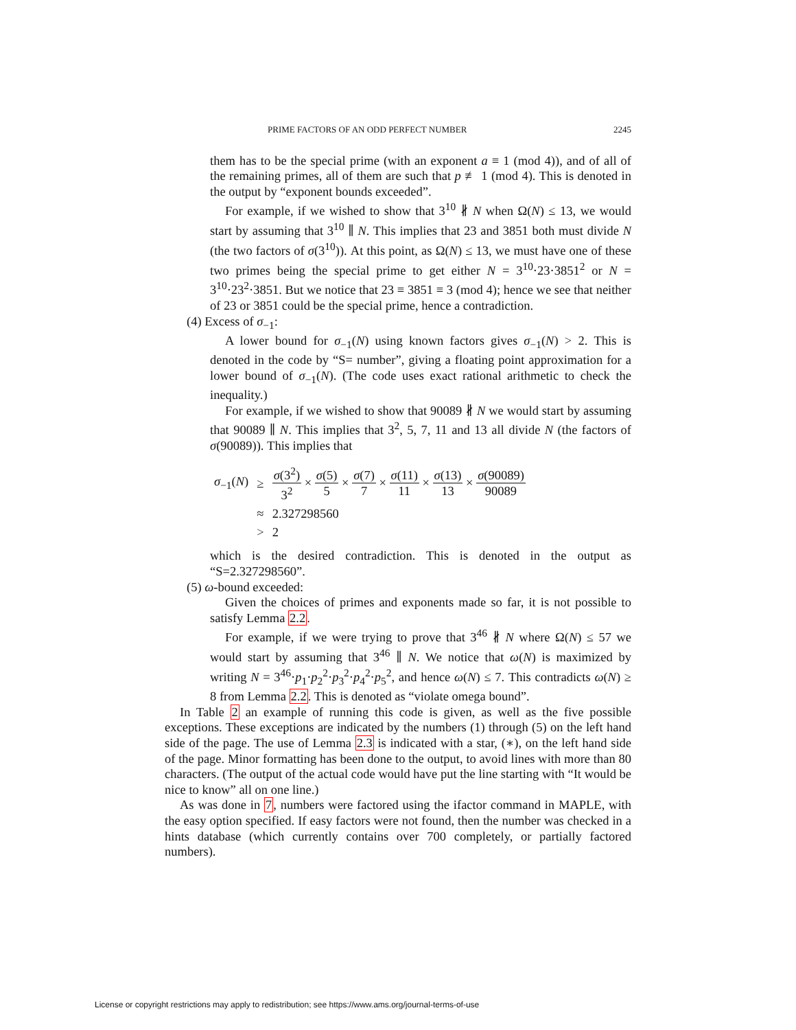PRIME FACTORS OF AN ODD PERFECT NUMBER 2245
them has to be the special prime (with an exponent a ≡ 1 (mod 4)), and of all of the remaining primes, all of them are such that p ≢ 1 (mod 4). This is denoted in the output by “exponent bounds exceeded”.
For example, if we wished to show that 3<sup>10</sup> ∦ N when Ω(N) ≤ 13, we would start by assuming that 3<sup>10</sup> ∥ N. This implies that 23 and 3851 both must divide N (the two factors of σ(3<sup>10</sup>)). At this point, as Ω(N) ≤ 13, we must have one of these two primes being the special prime to get either N = 3<sup>10</sup>·23·3851<sup>2</sup> or N = 3<sup>10</sup>·23<sup>2</sup>·3851. But we notice that 23 ≡ 3851 ≡ 3 (mod 4); hence we see that neither of 23 or 3851 could be the special prime, hence a contradiction.
(4) Excess of σ<sub>−1</sub>:
A lower bound for σ<sub>−1</sub>(N) using known factors gives σ<sub>−1</sub>(N) > 2. This is denoted in the code by “S= number”, giving a floating point approximation for a lower bound of σ<sub>−1</sub>(N). (The code uses exact rational arithmetic to check the inequality.)
For example, if we wished to show that 90089 ∦ N we would start by assuming that 90089 ∥ N. This implies that 3<sup>2</sup>, 5, 7, 11 and 13 all divide N (the factors of σ(90089)). This implies that
| σ<sub>−1</sub>( N ) | ≥ | σ (3<sup>2</sup>) 3<sup>2</sup> × σ (5) 5 × σ (7) 7 × σ (11) 11 × σ (13) 13 × σ (90089) 90089 |
| | ≈ | 2.327298560 |
| | > | 2 |
which is the desired contradiction. This is denoted in the output as “S=2.327298560”.
(5) ω-bound exceeded:
Given the choices of primes and exponents made so far, it is not possible to satisfy Lemma 2.2.
For example, if we were trying to prove that 3<sup>46</sup> ∦ N where Ω(N) ≤ 57 we would start by assuming that 3<sup>46</sup> ∥ N. We notice that ω(N) is maximized by writing N = 3<sup>46</sup>·p<sub>1</sub>·p<sub>2</sub><sup>2</sup>·p<sub>3</sub><sup>2</sup>·p<sub>4</sub><sup>2</sup>·p<sub>5</sub><sup>2</sup>, and hence ω(N) ≤ 7. This contradicts ω(N) ≥ 8 from Lemma 2.2. This is denoted as “violate omega bound”.
In Table 2 an example of running this code is given, as well as the five possible exceptions. These exceptions are indicated by the numbers (1) through (5) on the left hand side of the page. The use of Lemma 2.3 is indicated with a star, (∗), on the left hand side of the page. Minor formatting has been done to the output, to avoid lines with more than 80 characters. (The output of the actual code would have put the line starting with “It would be nice to know” all on one line.)
As was done in 7, numbers were factored using the ifactor command in MAPLE, with the easy option specified. If easy factors were not found, then the number was checked in a hints database (which currently contains over 700 completely, or partially factored numbers).
License or copyright restrictions may apply to redistribution; see https://www.ams.org/journal-terms-of-use